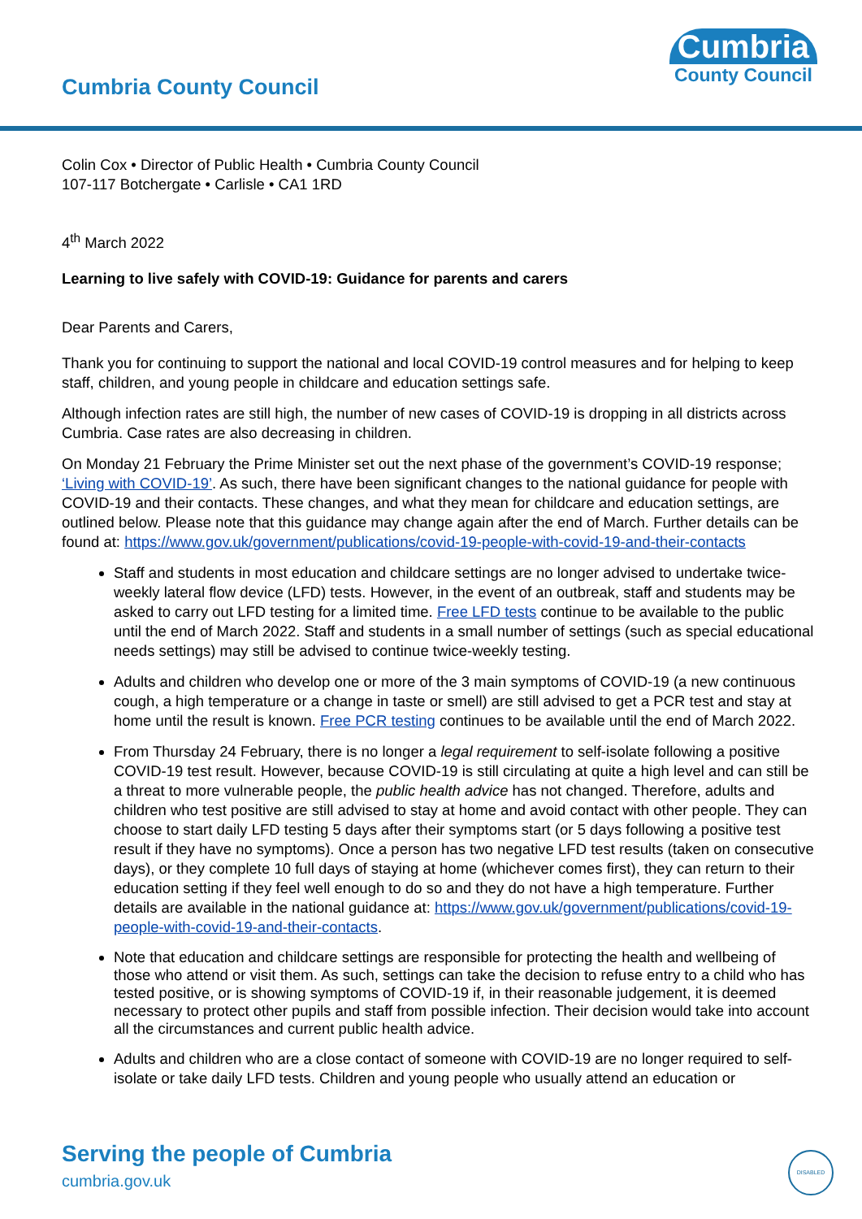Cumbria County Council
Cumbria
County Council
Colin Cox • Director of Public Health • Cumbria County Council
107-117 Botchergate • Carlisle • CA1 1RD
4<sup>th</sup> March 2022
Learning to live safely with COVID-19: Guidance for parents and carers
Dear Parents and Carers,
Thank you for continuing to support the national and local COVID-19 control measures and for helping to keep staff, children, and young people in childcare and education settings safe.
Although infection rates are still high, the number of new cases of COVID-19 is dropping in all districts across Cumbria. Case rates are also decreasing in children.
On Monday 21 February the Prime Minister set out the next phase of the government’s COVID-19 response; ‘Living with COVID-19’. As such, there have been significant changes to the national guidance for people with COVID-19 and their contacts. These changes, and what they mean for childcare and education settings, are outlined below. Please note that this guidance may change again after the end of March. Further details can be found at: https://www.gov.uk/government/publications/covid-19-people-with-covid-19-and-their-contacts
Staff and students in most education and childcare settings are no longer advised to undertake twice-weekly lateral flow device (LFD) tests. However, in the event of an outbreak, staff and students may be asked to carry out LFD testing for a limited time. Free LFD tests continue to be available to the public until the end of March 2022. Staff and students in a small number of settings (such as special educational needs settings) may still be advised to continue twice-weekly testing.
Adults and children who develop one or more of the 3 main symptoms of COVID-19 (a new continuous cough, a high temperature or a change in taste or smell) are still advised to get a PCR test and stay at home until the result is known. Free PCR testing continues to be available until the end of March 2022.
From Thursday 24 February, there is no longer a legal requirement to self-isolate following a positive COVID-19 test result. However, because COVID-19 is still circulating at quite a high level and can still be a threat to more vulnerable people, the public health advice has not changed. Therefore, adults and children who test positive are still advised to stay at home and avoid contact with other people. They can choose to start daily LFD testing 5 days after their symptoms start (or 5 days following a positive test result if they have no symptoms). Once a person has two negative LFD test results (taken on consecutive days), or they complete 10 full days of staying at home (whichever comes first), they can return to their education setting if they feel well enough to do so and they do not have a high temperature. Further details are available in the national guidance at: https://www.gov.uk/government/publications/covid-19-people-with-covid-19-and-their-contacts.
Note that education and childcare settings are responsible for protecting the health and wellbeing of those who attend or visit them. As such, settings can take the decision to refuse entry to a child who has tested positive, or is showing symptoms of COVID-19 if, in their reasonable judgement, it is deemed necessary to protect other pupils and staff from possible infection. Their decision would take into account all the circumstances and current public health advice.
Adults and children who are a close contact of someone with COVID-19 are no longer required to self-isolate or take daily LFD tests. Children and young people who usually attend an education or
Serving the people of Cumbria
cumbria.gov.uk
DISABLED